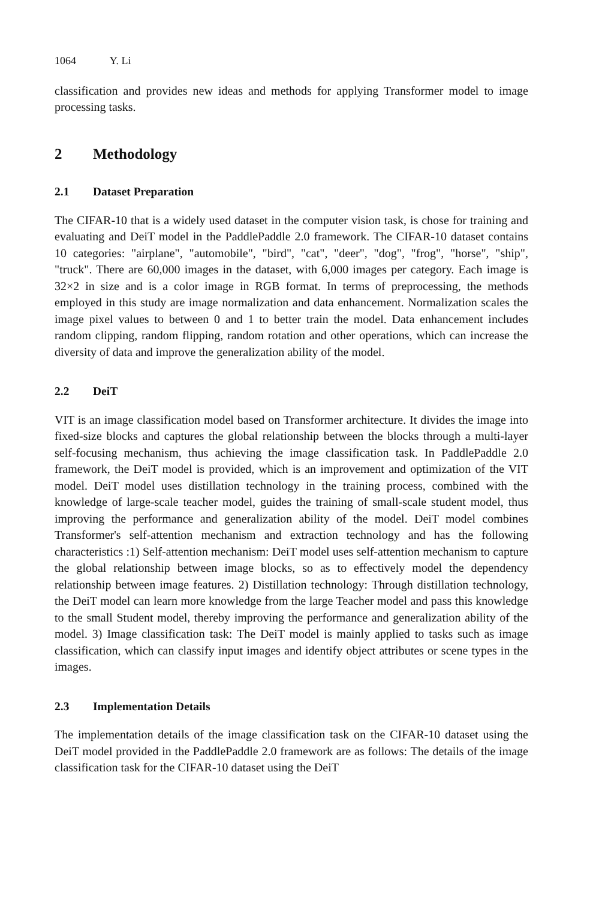1064 Y. Li
classification and provides new ideas and methods for applying Transformer model to image processing tasks.
2 Methodology
2.1 Dataset Preparation
The CIFAR-10 that is a widely used dataset in the computer vision task, is chose for training and evaluating and DeiT model in the PaddlePaddle 2.0 framework. The CIFAR-10 dataset contains 10 categories: "airplane", "automobile", "bird", "cat", "deer", "dog", "frog", "horse", "ship", "truck". There are 60,000 images in the dataset, with 6,000 images per category. Each image is 32×2 in size and is a color image in RGB format. In terms of preprocessing, the methods employed in this study are image normalization and data enhancement. Normalization scales the image pixel values to between 0 and 1 to better train the model. Data enhancement includes random clipping, random flipping, random rotation and other operations, which can increase the diversity of data and improve the generalization ability of the model.
2.2 DeiT
VIT is an image classification model based on Transformer architecture. It divides the image into fixed-size blocks and captures the global relationship between the blocks through a multi-layer self-focusing mechanism, thus achieving the image classification task. In PaddlePaddle 2.0 framework, the DeiT model is provided, which is an improvement and optimization of the VIT model. DeiT model uses distillation technology in the training process, combined with the knowledge of large-scale teacher model, guides the training of small-scale student model, thus improving the performance and generalization ability of the model. DeiT model combines Transformer's self-attention mechanism and extraction technology and has the following characteristics :1) Self-attention mechanism: DeiT model uses self-attention mechanism to capture the global relationship between image blocks, so as to effectively model the dependency relationship between image features. 2) Distillation technology: Through distillation technology, the DeiT model can learn more knowledge from the large Teacher model and pass this knowledge to the small Student model, thereby improving the performance and generalization ability of the model. 3) Image classification task: The DeiT model is mainly applied to tasks such as image classification, which can classify input images and identify object attributes or scene types in the images.
2.3 Implementation Details
The implementation details of the image classification task on the CIFAR-10 dataset using the DeiT model provided in the PaddlePaddle 2.0 framework are as follows: The details of the image classification task for the CIFAR-10 dataset using the DeiT